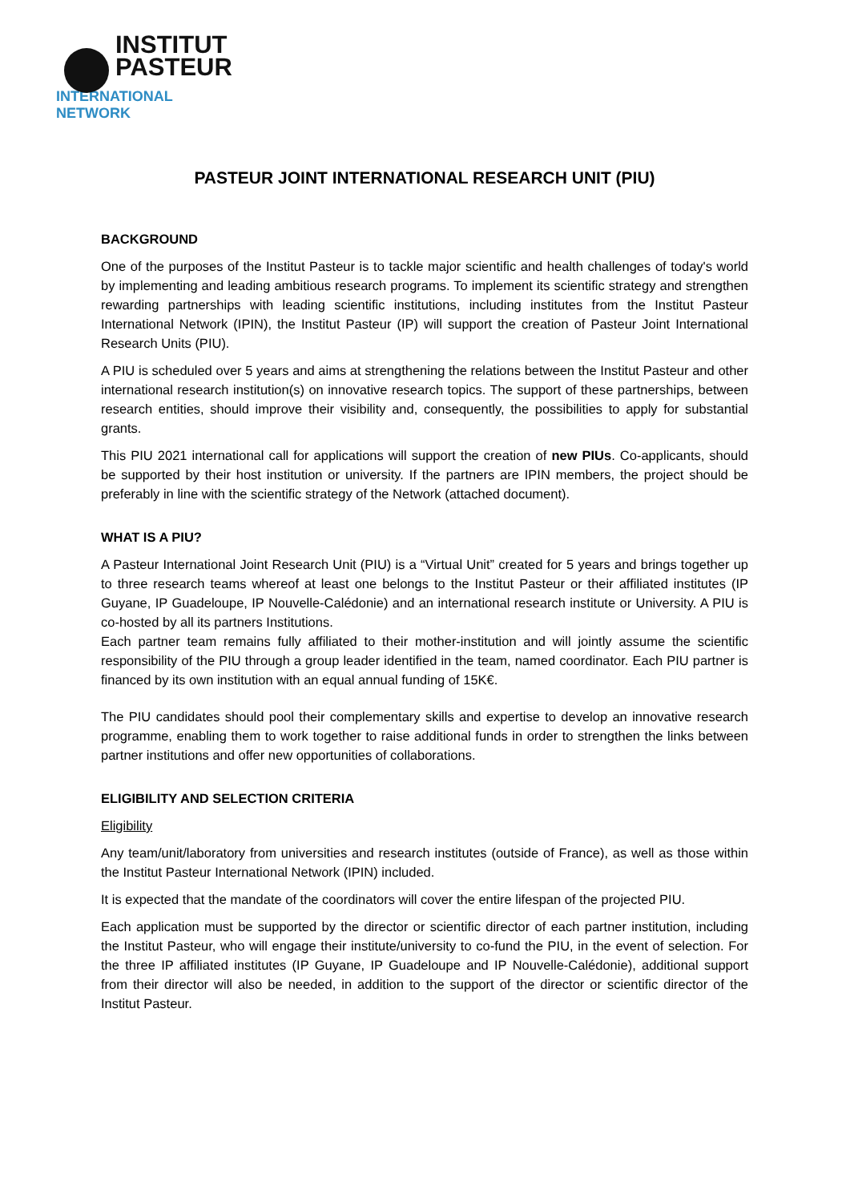INSTITUT
PASTEUR
INTERNATIONAL NETWORK
PASTEUR JOINT INTERNATIONAL RESEARCH UNIT (PIU)
BACKGROUND
One of the purposes of the Institut Pasteur is to tackle major scientific and health challenges of today's world by implementing and leading ambitious research programs. To implement its scientific strategy and strengthen rewarding partnerships with leading scientific institutions, including institutes from the Institut Pasteur International Network (IPIN), the Institut Pasteur (IP) will support the creation of Pasteur Joint International Research Units (PIU).
A PIU is scheduled over 5 years and aims at strengthening the relations between the Institut Pasteur and other international research institution(s) on innovative research topics. The support of these partnerships, between research entities, should improve their visibility and, consequently, the possibilities to apply for substantial grants.
This PIU 2021 international call for applications will support the creation of new PIUs. Co-applicants, should be supported by their host institution or university. If the partners are IPIN members, the project should be preferably in line with the scientific strategy of the Network (attached document).
WHAT IS A PIU?
A Pasteur International Joint Research Unit (PIU) is a “Virtual Unit” created for 5 years and brings together up to three research teams whereof at least one belongs to the Institut Pasteur or their affiliated institutes (IP Guyane, IP Guadeloupe, IP Nouvelle-Calédonie) and an international research institute or University. A PIU is co-hosted by all its partners Institutions.
Each partner team remains fully affiliated to their mother-institution and will jointly assume the scientific responsibility of the PIU through a group leader identified in the team, named coordinator. Each PIU partner is financed by its own institution with an equal annual funding of 15K€.
The PIU candidates should pool their complementary skills and expertise to develop an innovative research programme, enabling them to work together to raise additional funds in order to strengthen the links between partner institutions and offer new opportunities of collaborations.
ELIGIBILITY AND SELECTION CRITERIA
Eligibility
Any team/unit/laboratory from universities and research institutes (outside of France), as well as those within the Institut Pasteur International Network (IPIN) included.
It is expected that the mandate of the coordinators will cover the entire lifespan of the projected PIU.
Each application must be supported by the director or scientific director of each partner institution, including the Institut Pasteur, who will engage their institute/university to co-fund the PIU, in the event of selection. For the three IP affiliated institutes (IP Guyane, IP Guadeloupe and IP Nouvelle-Calédonie), additional support from their director will also be needed, in addition to the support of the director or scientific director of the Institut Pasteur.